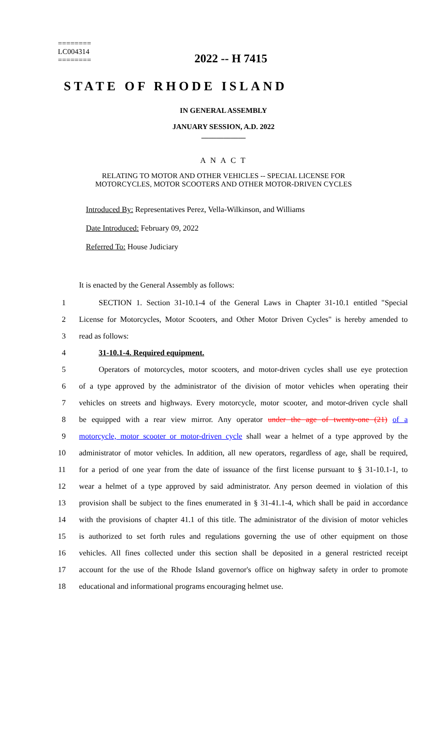========
LC004314
========
2022 -- H 7415
STATE OF RHODE ISLAND
IN GENERAL ASSEMBLY
JANUARY SESSION, A.D. 2022
____________
A N A C T
RELATING TO MOTOR AND OTHER VEHICLES -- SPECIAL LICENSE FOR
MOTORCYCLES, MOTOR SCOOTERS AND OTHER MOTOR-DRIVEN CYCLES
Introduced By: Representatives Perez, Vella-Wilkinson, and Williams
Date Introduced: February 09, 2022
Referred To: House Judiciary
It is enacted by the General Assembly as follows:
1 SECTION 1. Section 31-10.1-4 of the General Laws in Chapter 31-10.1 entitled "Special
2 License for Motorcycles, Motor Scooters, and Other Motor Driven Cycles" is hereby amended to
3 read as follows:
4 31-10.1-4. Required equipment.
5 Operators of motorcycles, motor scooters, and motor-driven cycles shall use eye protection
6 of a type approved by the administrator of the division of motor vehicles when operating their
7 vehicles on streets and highways. Every motorcycle, motor scooter, and motor-driven cycle shall
8 be equipped with a rear view mirror. Any operator under the age of twenty-one (21) of a
9 motorcycle, motor scooter or motor-driven cycle shall wear a helmet of a type approved by the
10 administrator of motor vehicles. In addition, all new operators, regardless of age, shall be required,
11 for a period of one year from the date of issuance of the first license pursuant to § 31-10.1-1, to
12 wear a helmet of a type approved by said administrator. Any person deemed in violation of this
13 provision shall be subject to the fines enumerated in § 31-41.1-4, which shall be paid in accordance
14 with the provisions of chapter 41.1 of this title. The administrator of the division of motor vehicles
15 is authorized to set forth rules and regulations governing the use of other equipment on those
16 vehicles. All fines collected under this section shall be deposited in a general restricted receipt
17 account for the use of the Rhode Island governor's office on highway safety in order to promote
18 educational and informational programs encouraging helmet use.